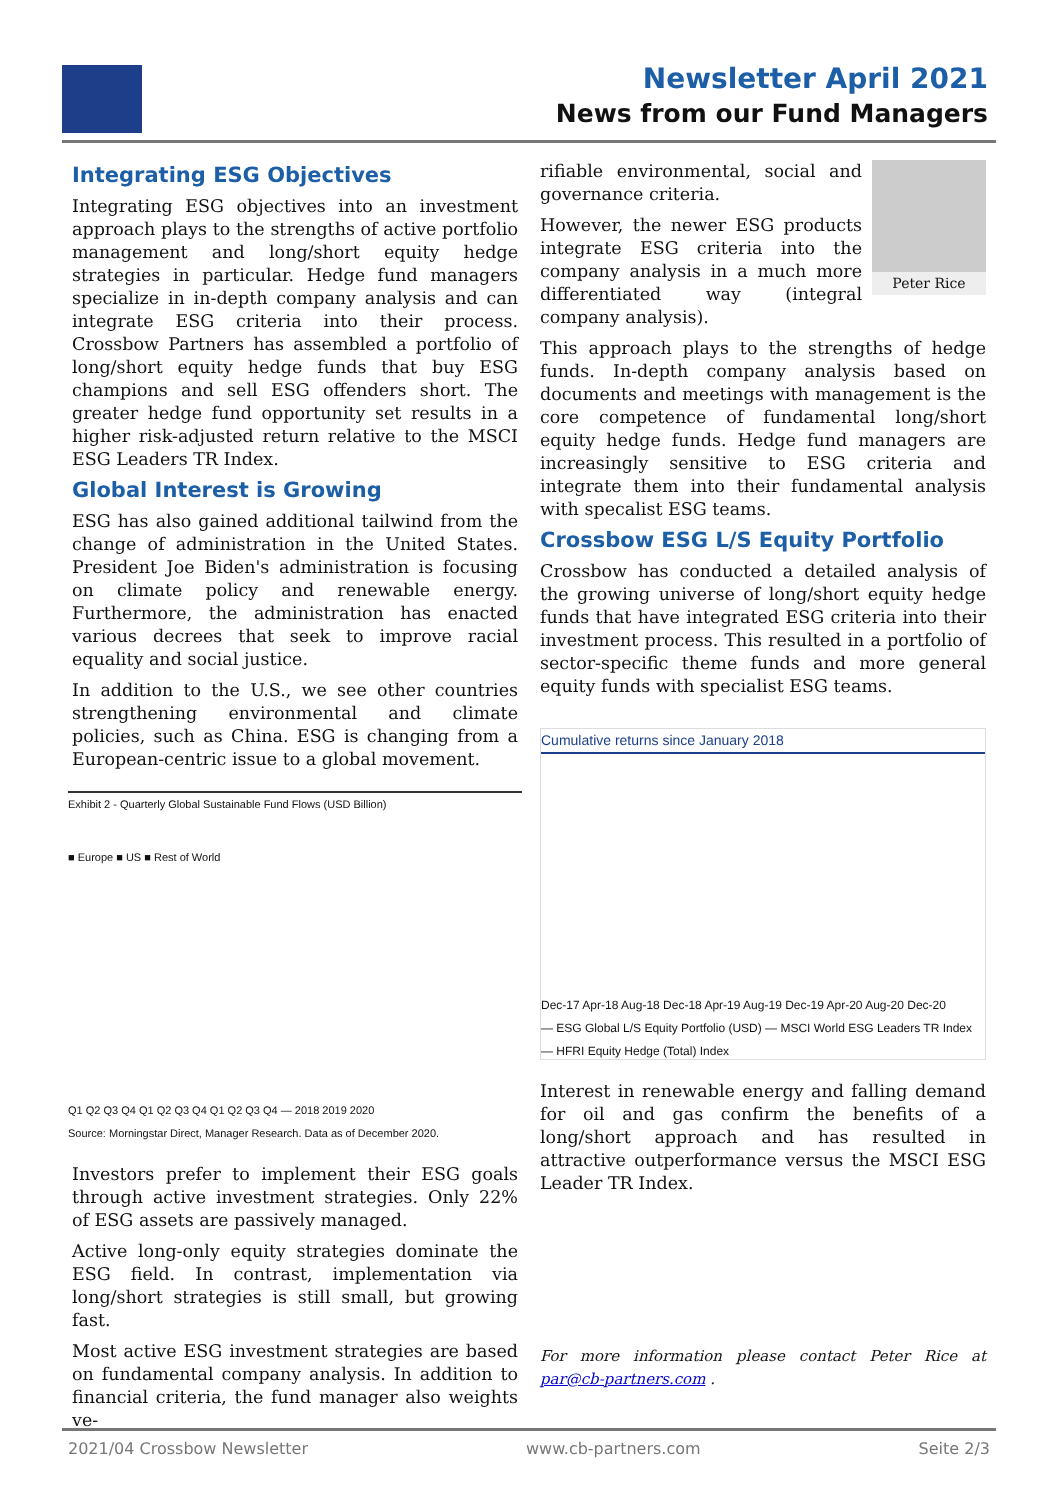Newsletter April 2021
News from our Fund Managers
Integrating ESG Objectives
Integrating ESG objectives into an investment approach plays to the strengths of active portfolio management and long/short equity hedge strategies in particular. Hedge fund managers specialize in in-depth company analysis and can integrate ESG criteria into their process. Crossbow Partners has assembled a portfolio of long/short equity hedge funds that buy ESG champions and sell ESG offenders short. The greater hedge fund opportunity set results in a higher risk-adjusted return relative to the MSCI ESG Leaders TR Index.
Global Interest is Growing
ESG has also gained additional tailwind from the change of administration in the United States. President Joe Biden's administration is focusing on climate policy and renewable energy. Furthermore, the administration has enacted various decrees that seek to improve racial equality and social justice.
In addition to the U.S., we see other countries strengthening environmental and climate policies, such as China. ESG is changing from a European-centric issue to a global movement.
Exhibit 2 - Quarterly Global Sustainable Fund Flows (USD Billion)
■ Europe ■ US ■ Rest of World
Q1 Q2 Q3 Q4 Q1 Q2 Q3 Q4 Q1 Q2 Q3 Q4 — 2018 2019 2020
Source: Morningstar Direct, Manager Research. Data as of December 2020.
Investors prefer to implement their ESG goals through active investment strategies. Only 22% of ESG assets are passively managed.
Active long-only equity strategies dominate the ESG field. In contrast, implementation via long/short strategies is still small, but growing fast.
Most active ESG investment strategies are based on fundamental company analysis. In addition to financial criteria, the fund manager also weights ve-
Peter Rice
rifiable environmental, social and governance criteria.
However, the newer ESG products integrate ESG criteria into the company analysis in a much more differentiated way (integral company analysis).
This approach plays to the strengths of hedge funds. In-depth company analysis based on documents and meetings with management is the core competence of fundamental long/short equity hedge funds. Hedge fund managers are increasingly sensitive to ESG criteria and integrate them into their fundamental analysis with specalist ESG teams.
Crossbow ESG L/S Equity Portfolio
Crossbow has conducted a detailed analysis of the growing universe of long/short equity hedge funds that have integrated ESG criteria into their investment process. This resulted in a portfolio of sector-specific theme funds and more general equity funds with specialist ESG teams.
Cumulative returns since January 2018
Dec-17 Apr-18 Aug-18 Dec-18 Apr-19 Aug-19 Dec-19 Apr-20 Aug-20 Dec-20
— ESG Global L/S Equity Portfolio (USD) — MSCI World ESG Leaders TR Index
— HFRI Equity Hedge (Total) Index
Interest in renewable energy and falling demand for oil and gas confirm the benefits of a long/short approach and has resulted in attractive outperformance versus the MSCI ESG Leader TR Index.
For more information please contact Peter Rice at par@cb-partners.com .
2021/04 Crossbow Newsletter www.cb-partners.com Seite 2/3